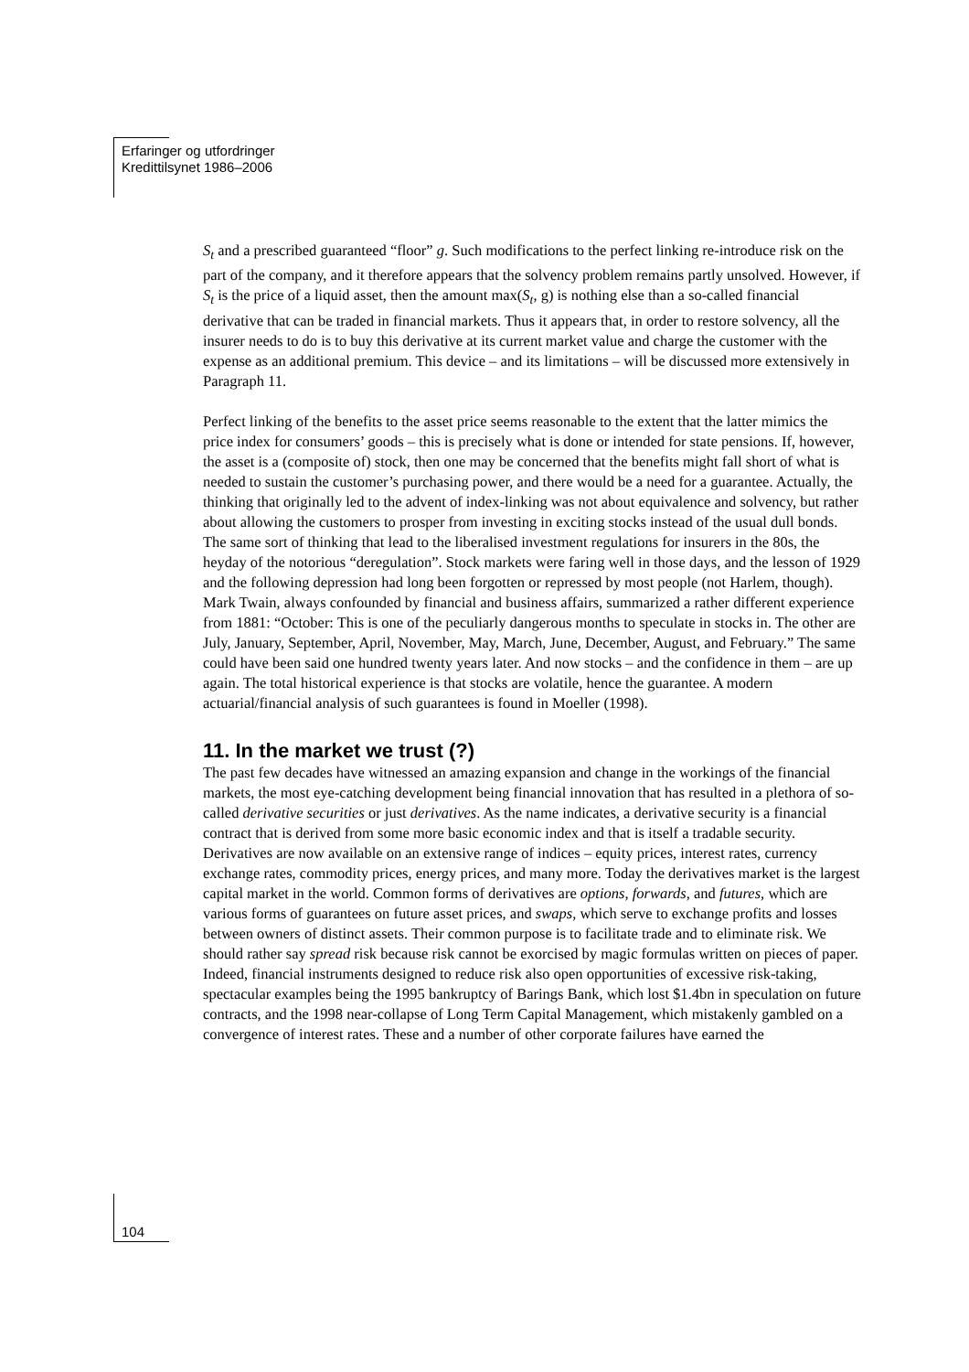Erfaringer og utfordringer
Kredittilsynet 1986–2006
S<sub>t</sub> and a prescribed guaranteed “floor” g. Such modifications to the perfect linking re-introduce risk on the part of the company, and it therefore appears that the solvency problem remains partly unsolved. However, if S<sub>t</sub> is the price of a liquid asset, then the amount max(S<sub>t</sub>, g) is nothing else than a so-called financial derivative that can be traded in financial markets. Thus it appears that, in order to restore solvency, all the insurer needs to do is to buy this derivative at its current market value and charge the customer with the expense as an additional premium. This device – and its limitations – will be discussed more extensively in Paragraph 11.
Perfect linking of the benefits to the asset price seems reasonable to the extent that the latter mimics the price index for consumers’ goods – this is precisely what is done or intended for state pensions. If, however, the asset is a (composite of) stock, then one may be concerned that the benefits might fall short of what is needed to sustain the customer’s purchasing power, and there would be a need for a guarantee. Actually, the thinking that originally led to the advent of index-linking was not about equivalence and solvency, but rather about allowing the customers to prosper from investing in exciting stocks instead of the usual dull bonds. The same sort of thinking that lead to the liberalised investment regulations for insurers in the 80s, the heyday of the notorious “deregulation”. Stock markets were faring well in those days, and the lesson of 1929 and the following depression had long been forgotten or repressed by most people (not Harlem, though). Mark Twain, always confounded by financial and business affairs, summarized a rather different experience from 1881: “October: This is one of the peculiarly dangerous months to speculate in stocks in. The other are July, January, September, April, November, May, March, June, December, August, and February.” The same could have been said one hundred twenty years later. And now stocks – and the confidence in them – are up again. The total historical experience is that stocks are volatile, hence the guarantee. A modern actuarial/financial analysis of such guarantees is found in Moeller (1998).
11. In the market we trust (?)
The past few decades have witnessed an amazing expansion and change in the workings of the financial markets, the most eye-catching development being financial innovation that has resulted in a plethora of so-called derivative securities or just derivatives. As the name indicates, a derivative security is a financial contract that is derived from some more basic economic index and that is itself a tradable security. Derivatives are now available on an extensive range of indices – equity prices, interest rates, currency exchange rates, commodity prices, energy prices, and many more. Today the derivatives market is the largest capital market in the world. Common forms of derivatives are options, forwards, and futures, which are various forms of guarantees on future asset prices, and swaps, which serve to exchange profits and losses between owners of distinct assets. Their common purpose is to facilitate trade and to eliminate risk. We should rather say spread risk because risk cannot be exorcised by magic formulas written on pieces of paper. Indeed, financial instruments designed to reduce risk also open opportunities of excessive risk-taking, spectacular examples being the 1995 bankruptcy of Barings Bank, which lost $1.4bn in speculation on future contracts, and the 1998 near-collapse of Long Term Capital Management, which mistakenly gambled on a convergence of interest rates. These and a number of other corporate failures have earned the
104